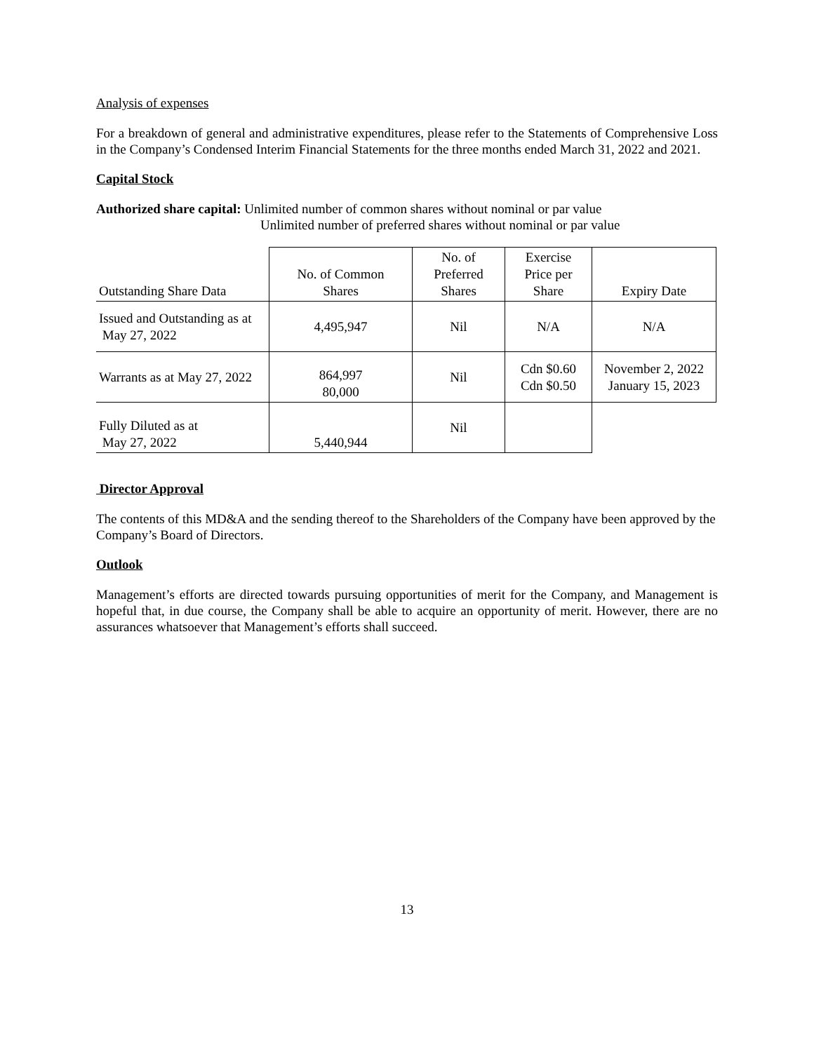Analysis of expenses
For a breakdown of general and administrative expenditures, please refer to the Statements of Comprehensive Loss in the Company’s Condensed Interim Financial Statements for the three months ended March 31, 2022 and 2021.
Capital Stock
Authorized share capital: Unlimited number of common shares without nominal or par value
Unlimited number of preferred shares without nominal or par value
| Outstanding Share Data | No. of Common Shares | No. of Preferred Shares | Exercise Price per Share | Expiry Date |
| --- | --- | --- | --- | --- |
| Issued and Outstanding as at May 27, 2022 | 4,495,947 | Nil | N/A | N/A |
| Warrants as at May 27, 2022 | 864,997 80,000 | Nil | Cdn $0.60 Cdn $0.50 | November 2, 2022 January 15, 2023 |
| Fully Diluted as at May 27, 2022 | 5,440,944 | Nil | | |
Director Approval
The contents of this MD&A and the sending thereof to the Shareholders of the Company have been approved by the Company’s Board of Directors.
Outlook
Management’s efforts are directed towards pursuing opportunities of merit for the Company, and Management is hopeful that, in due course, the Company shall be able to acquire an opportunity of merit. However, there are no assurances whatsoever that Management’s efforts shall succeed.
13